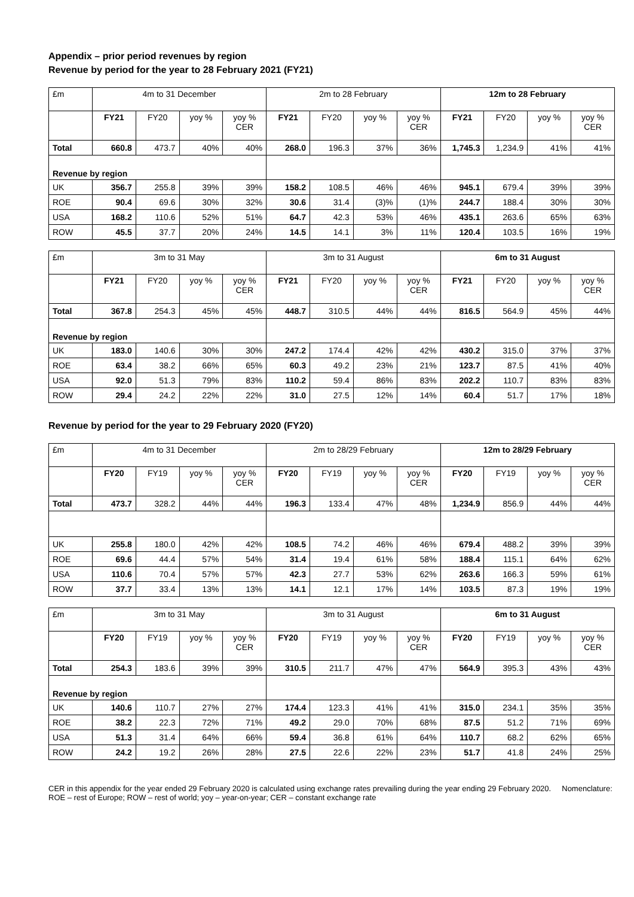Appendix – prior period revenues by region
Revenue by period for the year to 28 February 2021 (FY21)
| £m | 4m to 31 December | | | | 2m to 28 February | | | | 12m to 28 February | | | |
| | FY21 | FY20 | yoy % | yoy % CER | FY21 | FY20 | yoy % | yoy % CER | FY21 | FY20 | yoy % | yoy % CER |
| Total | 660.8 | 473.7 | 40% | 40% | 268.0 | 196.3 | 37% | 36% | 1,745.3 | 1,234.9 | 41% | 41% |
| Revenue by region | | | | | | | | | | | | |
| UK | 356.7 | 255.8 | 39% | 39% | 158.2 | 108.5 | 46% | 46% | 945.1 | 679.4 | 39% | 39% |
| ROE | 90.4 | 69.6 | 30% | 32% | 30.6 | 31.4 | (3)% | (1)% | 244.7 | 188.4 | 30% | 30% |
| USA | 168.2 | 110.6 | 52% | 51% | 64.7 | 42.3 | 53% | 46% | 435.1 | 263.6 | 65% | 63% |
| ROW | 45.5 | 37.7 | 20% | 24% | 14.5 | 14.1 | 3% | 11% | 120.4 | 103.5 | 16% | 19% |
| £m | 3m to 31 May | | | | 3m to 31 August | | | | 6m to 31 August | | | |
| | FY21 | FY20 | yoy % | yoy % CER | FY21 | FY20 | yoy % | yoy % CER | FY21 | FY20 | yoy % | yoy % CER |
| Total | 367.8 | 254.3 | 45% | 45% | 448.7 | 310.5 | 44% | 44% | 816.5 | 564.9 | 45% | 44% |
| Revenue by region | | | | | | | | | | | | |
| UK | 183.0 | 140.6 | 30% | 30% | 247.2 | 174.4 | 42% | 42% | 430.2 | 315.0 | 37% | 37% |
| ROE | 63.4 | 38.2 | 66% | 65% | 60.3 | 49.2 | 23% | 21% | 123.7 | 87.5 | 41% | 40% |
| USA | 92.0 | 51.3 | 79% | 83% | 110.2 | 59.4 | 86% | 83% | 202.2 | 110.7 | 83% | 83% |
| ROW | 29.4 | 24.2 | 22% | 22% | 31.0 | 27.5 | 12% | 14% | 60.4 | 51.7 | 17% | 18% |
Revenue by period for the year to 29 February 2020 (FY20)
| £m | 4m to 31 December | | | | 2m to 28/29 February | | | | 12m to 28/29 February | | | |
| | FY20 | FY19 | yoy % | yoy % CER | FY20 | FY19 | yoy % | yoy % CER | FY20 | FY19 | yoy % | yoy % CER |
| Total | 473.7 | 328.2 | 44% | 44% | 196.3 | 133.4 | 47% | 48% | 1,234.9 | 856.9 | 44% | 44% |
| UK | 255.8 | 180.0 | 42% | 42% | 108.5 | 74.2 | 46% | 46% | 679.4 | 488.2 | 39% | 39% |
| ROE | 69.6 | 44.4 | 57% | 54% | 31.4 | 19.4 | 61% | 58% | 188.4 | 115.1 | 64% | 62% |
| USA | 110.6 | 70.4 | 57% | 57% | 42.3 | 27.7 | 53% | 62% | 263.6 | 166.3 | 59% | 61% |
| ROW | 37.7 | 33.4 | 13% | 13% | 14.1 | 12.1 | 17% | 14% | 103.5 | 87.3 | 19% | 19% |
| £m | 3m to 31 May | | | | 3m to 31 August | | | | 6m to 31 August | | | |
| | FY20 | FY19 | yoy % | yoy % CER | FY20 | FY19 | yoy % | yoy % CER | FY20 | FY19 | yoy % | yoy % CER |
| Total | 254.3 | 183.6 | 39% | 39% | 310.5 | 211.7 | 47% | 47% | 564.9 | 395.3 | 43% | 43% |
| Revenue by region | | | | | | | | | | | | |
| UK | 140.6 | 110.7 | 27% | 27% | 174.4 | 123.3 | 41% | 41% | 315.0 | 234.1 | 35% | 35% |
| ROE | 38.2 | 22.3 | 72% | 71% | 49.2 | 29.0 | 70% | 68% | 87.5 | 51.2 | 71% | 69% |
| USA | 51.3 | 31.4 | 64% | 66% | 59.4 | 36.8 | 61% | 64% | 110.7 | 68.2 | 62% | 65% |
| ROW | 24.2 | 19.2 | 26% | 28% | 27.5 | 22.6 | 22% | 23% | 51.7 | 41.8 | 24% | 25% |
CER in this appendix for the year ended 29 February 2020 is calculated using exchange rates prevailing during the year ending 29 February 2020. Nomenclature: ROE – rest of Europe; ROW – rest of world; yoy – year-on-year; CER – constant exchange rate